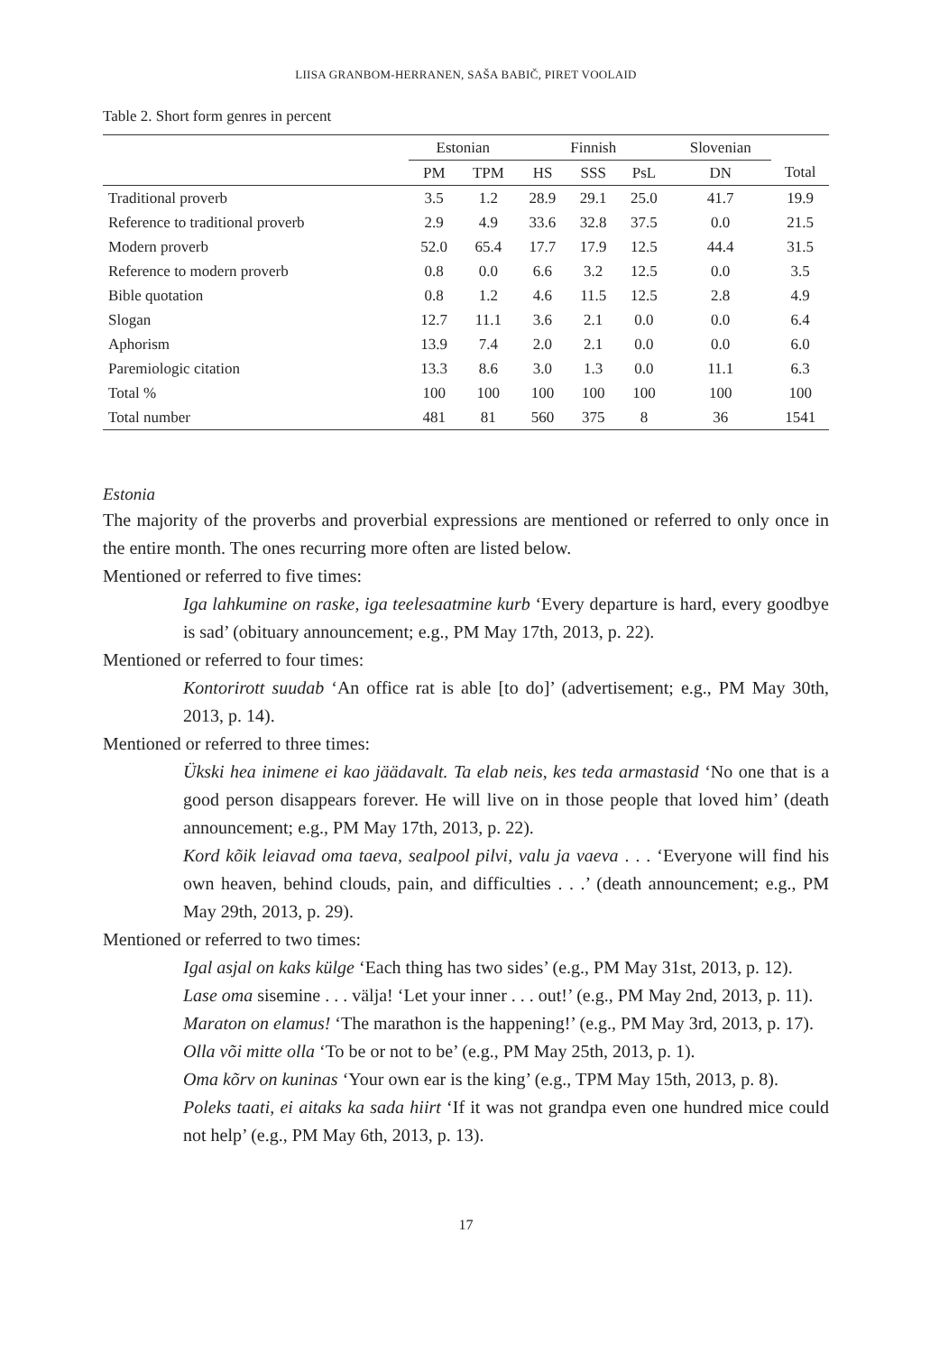LIISA GRANBOM-HERRANEN, SAŠA BABIČ, PIRET VOOLAID
Table 2. Short form genres in percent
| | Estonian | | Finnish | | | Slovenian | |
| --- | --- | --- | --- | --- | --- | --- | --- |
| | PM | TPM | HS | SSS | PsL | DN | Total |
| Traditional proverb | 3.5 | 1.2 | 28.9 | 29.1 | 25.0 | 41.7 | 19.9 |
| Reference to traditional proverb | 2.9 | 4.9 | 33.6 | 32.8 | 37.5 | 0.0 | 21.5 |
| Modern proverb | 52.0 | 65.4 | 17.7 | 17.9 | 12.5 | 44.4 | 31.5 |
| Reference to modern proverb | 0.8 | 0.0 | 6.6 | 3.2 | 12.5 | 0.0 | 3.5 |
| Bible quotation | 0.8 | 1.2 | 4.6 | 11.5 | 12.5 | 2.8 | 4.9 |
| Slogan | 12.7 | 11.1 | 3.6 | 2.1 | 0.0 | 0.0 | 6.4 |
| Aphorism | 13.9 | 7.4 | 2.0 | 2.1 | 0.0 | 0.0 | 6.0 |
| Paremiologic citation | 13.3 | 8.6 | 3.0 | 1.3 | 0.0 | 11.1 | 6.3 |
| Total % | 100 | 100 | 100 | 100 | 100 | 100 | 100 |
| Total number | 481 | 81 | 560 | 375 | 8 | 36 | 1541 |
Estonia
The majority of the proverbs and proverbial expressions are mentioned or referred to only once in the entire month. The ones recurring more often are listed below.
Mentioned or referred to five times:
Iga lahkumine on raske, iga teelesaatmine kurb ‘Every departure is hard, every goodbye is sad’ (obituary announcement; e.g., PM May 17th, 2013, p. 22).
Mentioned or referred to four times:
Kontorirott suudab ‘An office rat is able [to do]’ (advertisement; e.g., PM May 30th, 2013, p. 14).
Mentioned or referred to three times:
Ükski hea inimene ei kao jäädavalt. Ta elab neis, kes teda armastasid ‘No one that is a good person disappears forever. He will live on in those people that loved him’ (death announcement; e.g., PM May 17th, 2013, p. 22).
Kord kõik leiavad oma taeva, sealpool pilvi, valu ja vaeva . . . ‘Everyone will find his own heaven, behind clouds, pain, and difficulties . . .’ (death announcement; e.g., PM May 29th, 2013, p. 29).
Mentioned or referred to two times:
Igal asjal on kaks külge ‘Each thing has two sides’ (e.g., PM May 31st, 2013, p. 12).
Lase oma sisemine . . . välja! ‘Let your inner . . . out!’ (e.g., PM May 2nd, 2013, p. 11).
Maraton on elamus! ‘The marathon is the happening!’ (e.g., PM May 3rd, 2013, p. 17).
Olla või mitte olla ‘To be or not to be’ (e.g., PM May 25th, 2013, p. 1).
Oma kõrv on kuninas ‘Your own ear is the king’ (e.g., TPM May 15th, 2013, p. 8).
Poleks taati, ei aitaks ka sada hiirt ‘If it was not grandpa even one hundred mice could not help’ (e.g., PM May 6th, 2013, p. 13).
17